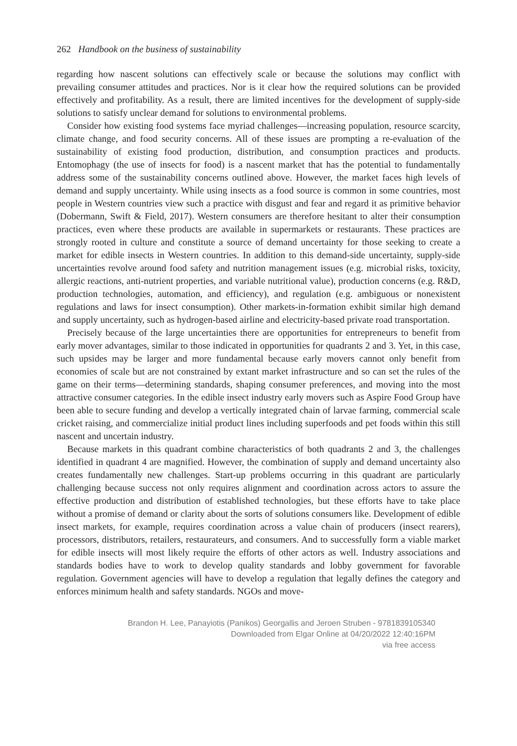262 Handbook on the business of sustainability
regarding how nascent solutions can effectively scale or because the solutions may conflict with prevailing consumer attitudes and practices. Nor is it clear how the required solutions can be provided effectively and profitability. As a result, there are limited incentives for the development of supply-side solutions to satisfy unclear demand for solutions to environmental problems.
Consider how existing food systems face myriad challenges—increasing population, resource scarcity, climate change, and food security concerns. All of these issues are prompting a re-evaluation of the sustainability of existing food production, distribution, and consumption practices and products. Entomophagy (the use of insects for food) is a nascent market that has the potential to fundamentally address some of the sustainability concerns outlined above. However, the market faces high levels of demand and supply uncertainty. While using insects as a food source is common in some countries, most people in Western countries view such a practice with disgust and fear and regard it as primitive behavior (Dobermann, Swift & Field, 2017). Western consumers are therefore hesitant to alter their consumption practices, even where these products are available in supermarkets or restaurants. These practices are strongly rooted in culture and constitute a source of demand uncertainty for those seeking to create a market for edible insects in Western countries. In addition to this demand-side uncertainty, supply-side uncertainties revolve around food safety and nutrition management issues (e.g. microbial risks, toxicity, allergic reactions, anti-nutrient properties, and variable nutritional value), production concerns (e.g. R&D, production technologies, automation, and efficiency), and regulation (e.g. ambiguous or nonexistent regulations and laws for insect consumption). Other markets-in-formation exhibit similar high demand and supply uncertainty, such as hydrogen-based airline and electricity-based private road transportation.
Precisely because of the large uncertainties there are opportunities for entrepreneurs to benefit from early mover advantages, similar to those indicated in opportunities for quadrants 2 and 3. Yet, in this case, such upsides may be larger and more fundamental because early movers cannot only benefit from economies of scale but are not constrained by extant market infrastructure and so can set the rules of the game on their terms—determining standards, shaping consumer preferences, and moving into the most attractive consumer categories. In the edible insect industry early movers such as Aspire Food Group have been able to secure funding and develop a vertically integrated chain of larvae farming, commercial scale cricket raising, and commercialize initial product lines including superfoods and pet foods within this still nascent and uncertain industry.
Because markets in this quadrant combine characteristics of both quadrants 2 and 3, the challenges identified in quadrant 4 are magnified. However, the combination of supply and demand uncertainty also creates fundamentally new challenges. Start-up problems occurring in this quadrant are particularly challenging because success not only requires alignment and coordination across actors to assure the effective production and distribution of established technologies, but these efforts have to take place without a promise of demand or clarity about the sorts of solutions consumers like. Development of edible insect markets, for example, requires coordination across a value chain of producers (insect rearers), processors, distrib­utors, retailers, restaurateurs, and consumers. And to successfully form a viable market for edible insects will most likely require the efforts of other actors as well. Industry associations and standards bodies have to work to develop quality standards and lobby government for favorable regulation. Government agencies will have to develop a regulation that legally defines the category and enforces minimum health and safety standards. NGOs and move-
Brandon H. Lee, Panayiotis (Panikos) Georgallis and Jeroen Struben - 9781839105340
Downloaded from Elgar Online at 04/20/2022 12:40:16PM
via free access